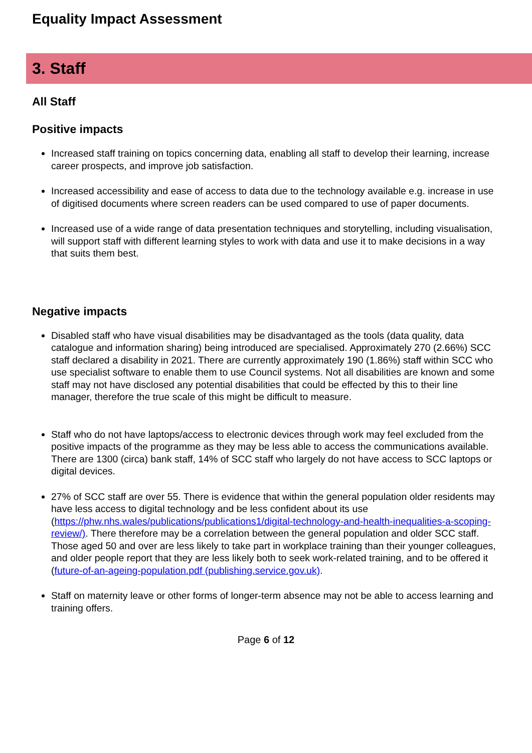Equality Impact Assessment
3. Staff
All Staff
Positive impacts
Increased staff training on topics concerning data, enabling all staff to develop their learning, increase career prospects, and improve job satisfaction.
Increased accessibility and ease of access to data due to the technology available e.g. increase in use of digitised documents where screen readers can be used compared to use of paper documents.
Increased use of a wide range of data presentation techniques and storytelling, including visualisation, will support staff with different learning styles to work with data and use it to make decisions in a way that suits them best.
Negative impacts
Disabled staff who have visual disabilities may be disadvantaged as the tools (data quality, data catalogue and information sharing) being introduced are specialised. Approximately 270 (2.66%) SCC staff declared a disability in 2021. There are currently approximately 190 (1.86%) staff within SCC who use specialist software to enable them to use Council systems. Not all disabilities are known and some staff may not have disclosed any potential disabilities that could be effected by this to their line manager, therefore the true scale of this might be difficult to measure.
Staff who do not have laptops/access to electronic devices through work may feel excluded from the positive impacts of the programme as they may be less able to access the communications available. There are 1300 (circa) bank staff, 14% of SCC staff who largely do not have access to SCC laptops or digital devices.
27% of SCC staff are over 55. There is evidence that within the general population older residents may have less access to digital technology and be less confident about its use (https://phw.nhs.wales/publications/publications1/digital-technology-and-health-inequalities-a-scoping-review/). There therefore may be a correlation between the general population and older SCC staff. Those aged 50 and over are less likely to take part in workplace training than their younger colleagues, and older people report that they are less likely both to seek work-related training, and to be offered it (future-of-an-ageing-population.pdf (publishing.service.gov.uk).
Staff on maternity leave or other forms of longer-term absence may not be able to access learning and training offers.
Page 6 of 12